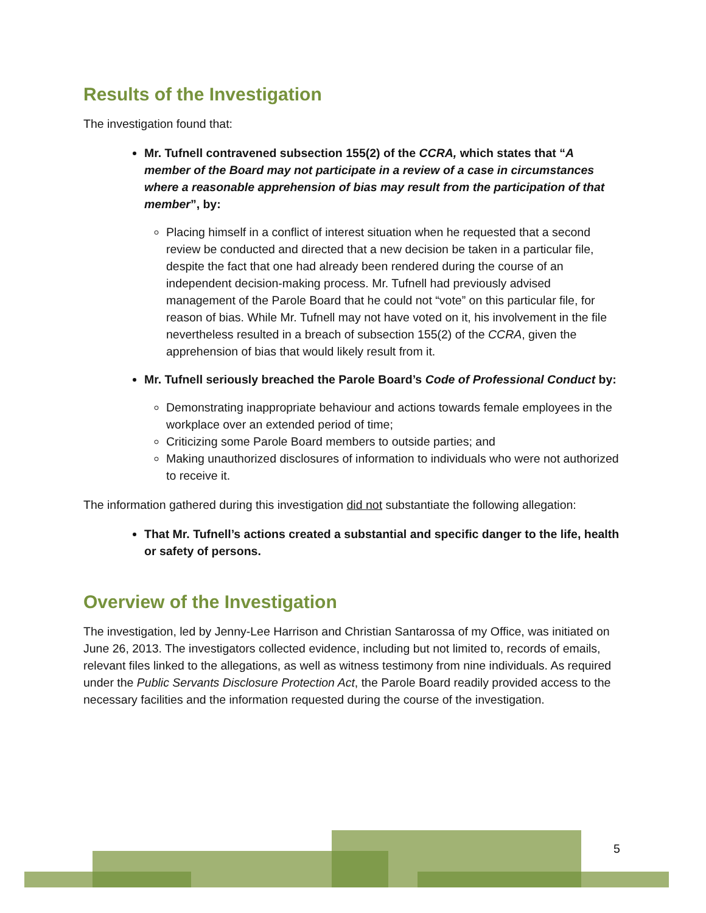Results of the Investigation
The investigation found that:
Mr. Tufnell contravened subsection 155(2) of the CCRA, which states that “A member of the Board may not participate in a review of a case in circumstances where a reasonable apprehension of bias may result from the participation of that member”, by:
Placing himself in a conflict of interest situation when he requested that a second review be conducted and directed that a new decision be taken in a particular file, despite the fact that one had already been rendered during the course of an independent decision-making process. Mr. Tufnell had previously advised management of the Parole Board that he could not “vote” on this particular file, for reason of bias. While Mr. Tufnell may not have voted on it, his involvement in the file nevertheless resulted in a breach of subsection 155(2) of the CCRA, given the apprehension of bias that would likely result from it.
Mr. Tufnell seriously breached the Parole Board’s Code of Professional Conduct by:
Demonstrating inappropriate behaviour and actions towards female employees in the workplace over an extended period of time;
Criticizing some Parole Board members to outside parties; and
Making unauthorized disclosures of information to individuals who were not authorized to receive it.
The information gathered during this investigation did not substantiate the following allegation:
That Mr. Tufnell’s actions created a substantial and specific danger to the life, health or safety of persons.
Overview of the Investigation
The investigation, led by Jenny-Lee Harrison and Christian Santarossa of my Office, was initiated on June 26, 2013. The investigators collected evidence, including but not limited to, records of emails, relevant files linked to the allegations, as well as witness testimony from nine individuals. As required under the Public Servants Disclosure Protection Act, the Parole Board readily provided access to the necessary facilities and the information requested during the course of the investigation.
5